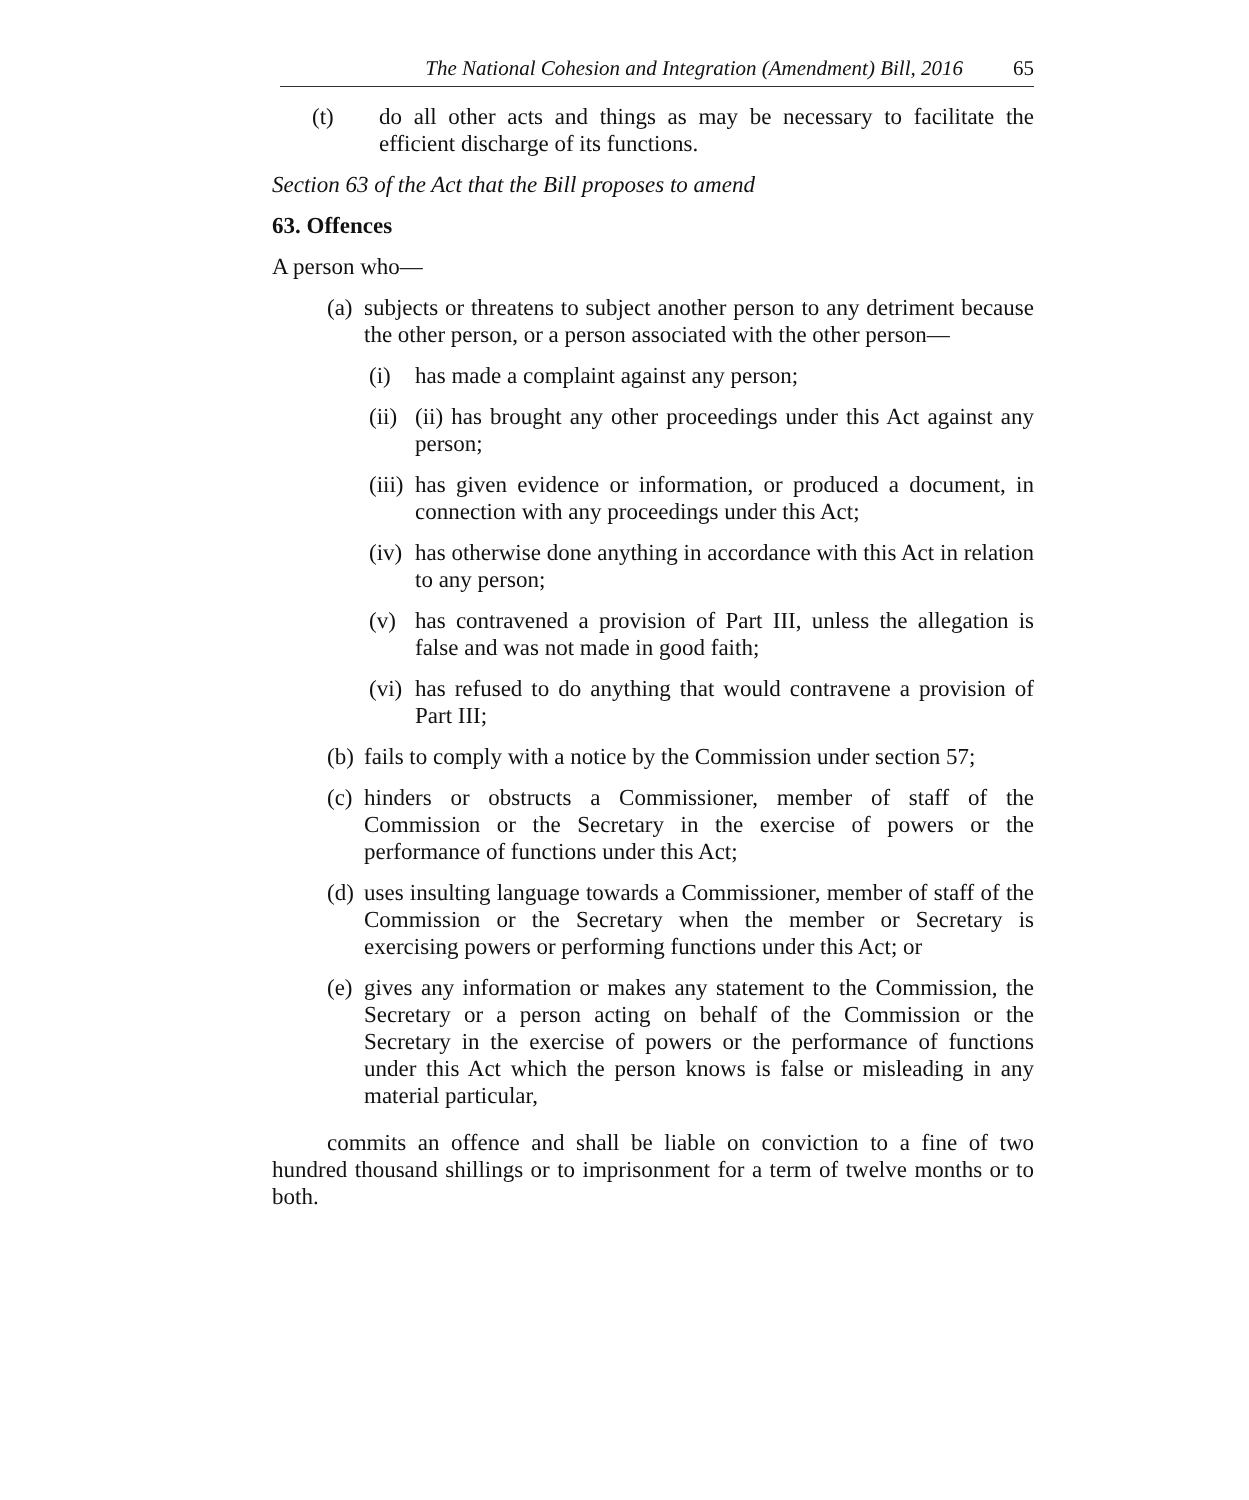The National Cohesion and Integration (Amendment) Bill, 2016 65
(t) do all other acts and things as may be necessary to facilitate the efficient discharge of its functions.
Section 63 of the Act that the Bill proposes to amend
63. Offences
A person who—
(a) subjects or threatens to subject another person to any detriment because the other person, or a person associated with the other person—
(i) has made a complaint against any person;
(ii) (ii) has brought any other proceedings under this Act against any person;
(iii) has given evidence or information, or produced a document, in connection with any proceedings under this Act;
(iv) has otherwise done anything in accordance with this Act in relation to any person;
(v) has contravened a provision of Part III, unless the allegation is false and was not made in good faith;
(vi) has refused to do anything that would contravene a provision of Part III;
(b) fails to comply with a notice by the Commission under section 57;
(c) hinders or obstructs a Commissioner, member of staff of the Commission or the Secretary in the exercise of powers or the performance of functions under this Act;
(d) uses insulting language towards a Commissioner, member of staff of the Commission or the Secretary when the member or Secretary is exercising powers or performing functions under this Act; or
(e) gives any information or makes any statement to the Commission, the Secretary or a person acting on behalf of the Commission or the Secretary in the exercise of powers or the performance of functions under this Act which the person knows is false or misleading in any material particular,
commits an offence and shall be liable on conviction to a fine of two hundred thousand shillings or to imprisonment for a term of twelve months or to both.